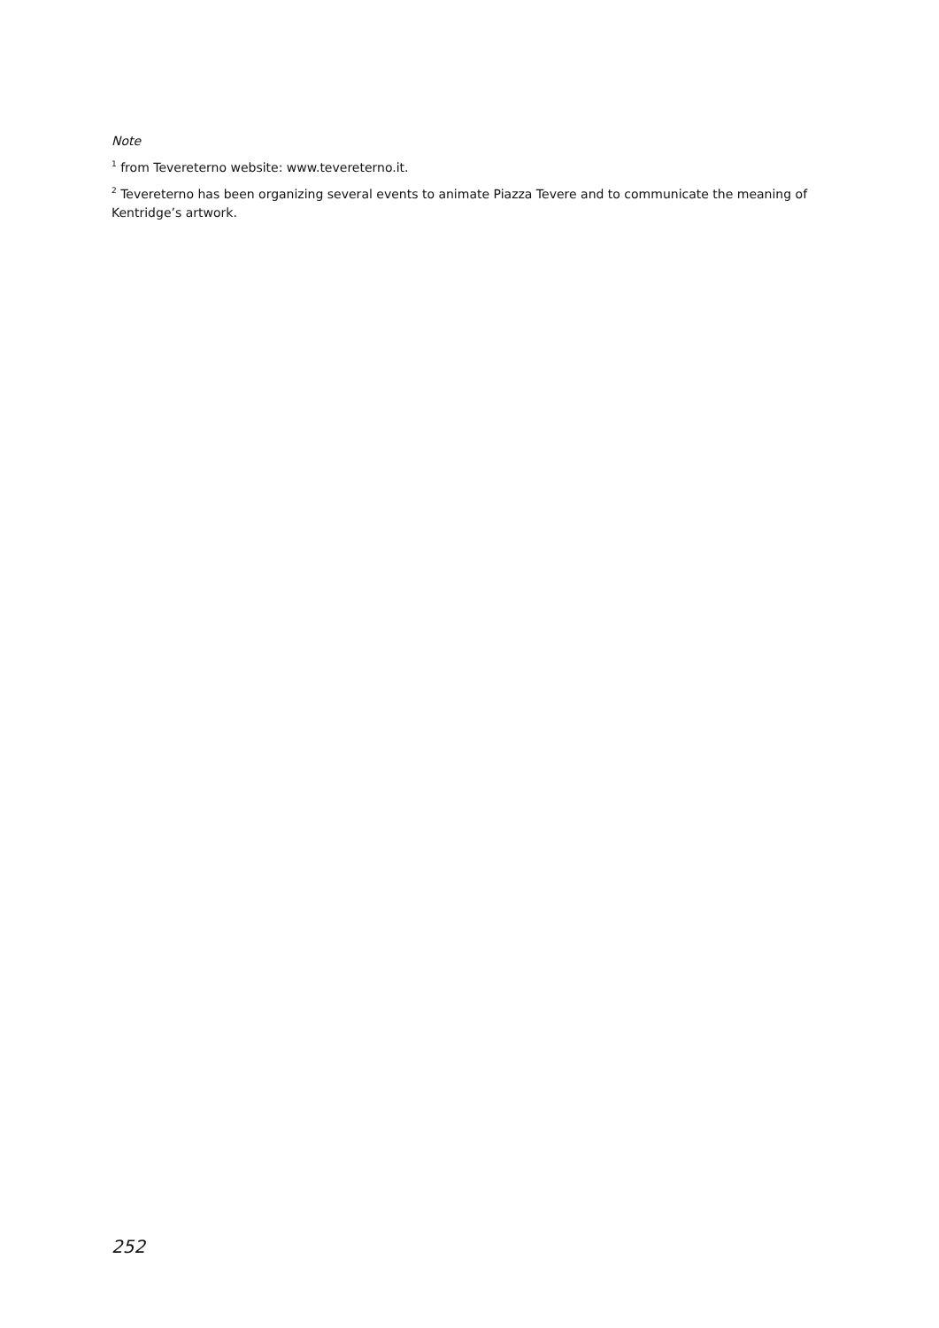Note
<sup>1</sup> from Tevereterno website: www.tevereterno.it.
<sup>2</sup> Tevereterno has been organizing several events to animate Piazza Tevere and to communicate the meaning of Kentridge’s artwork.
252